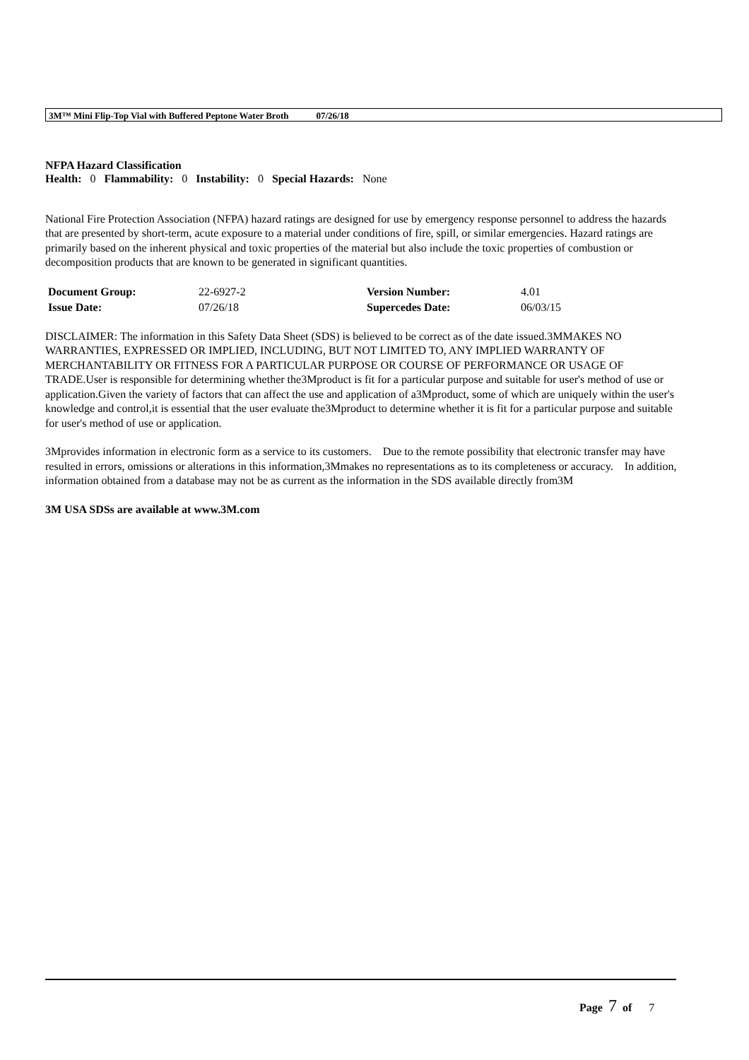3M™ Mini Flip-Top Vial with Buffered Peptone Water Broth 07/26/18
NFPA Hazard Classification
Health: 0 Flammability: 0 Instability: 0 Special Hazards: None
National Fire Protection Association (NFPA) hazard ratings are designed for use by emergency response personnel to address the hazards that are presented by short-term, acute exposure to a material under conditions of fire, spill, or similar emergencies. Hazard ratings are primarily based on the inherent physical and toxic properties of the material but also include the toxic properties of combustion or decomposition products that are known to be generated in significant quantities.
| Document Group: | 22-6927-2 | Version Number: | 4.01 |
| Issue Date: | 07/26/18 | Supercedes Date: | 06/03/15 |
DISCLAIMER: The information in this Safety Data Sheet (SDS) is believed to be correct as of the date issued.3MMAKES NO WARRANTIES, EXPRESSED OR IMPLIED, INCLUDING, BUT NOT LIMITED TO, ANY IMPLIED WARRANTY OF MERCHANTABILITY OR FITNESS FOR A PARTICULAR PURPOSE OR COURSE OF PERFORMANCE OR USAGE OF TRADE.User is responsible for determining whether the3Mproduct is fit for a particular purpose and suitable for user's method of use or application.Given the variety of factors that can affect the use and application of a3Mproduct, some of which are uniquely within the user's knowledge and control,it is essential that the user evaluate the3Mproduct to determine whether it is fit for a particular purpose and suitable for user's method of use or application.
3Mprovides information in electronic form as a service to its customers. Due to the remote possibility that electronic transfer may have resulted in errors, omissions or alterations in this information,3Mmakes no representations as to its completeness or accuracy. In addition, information obtained from a database may not be as current as the information in the SDS available directly from3M
3M USA SDSs are available at www.3M.com
Page 7 of 7